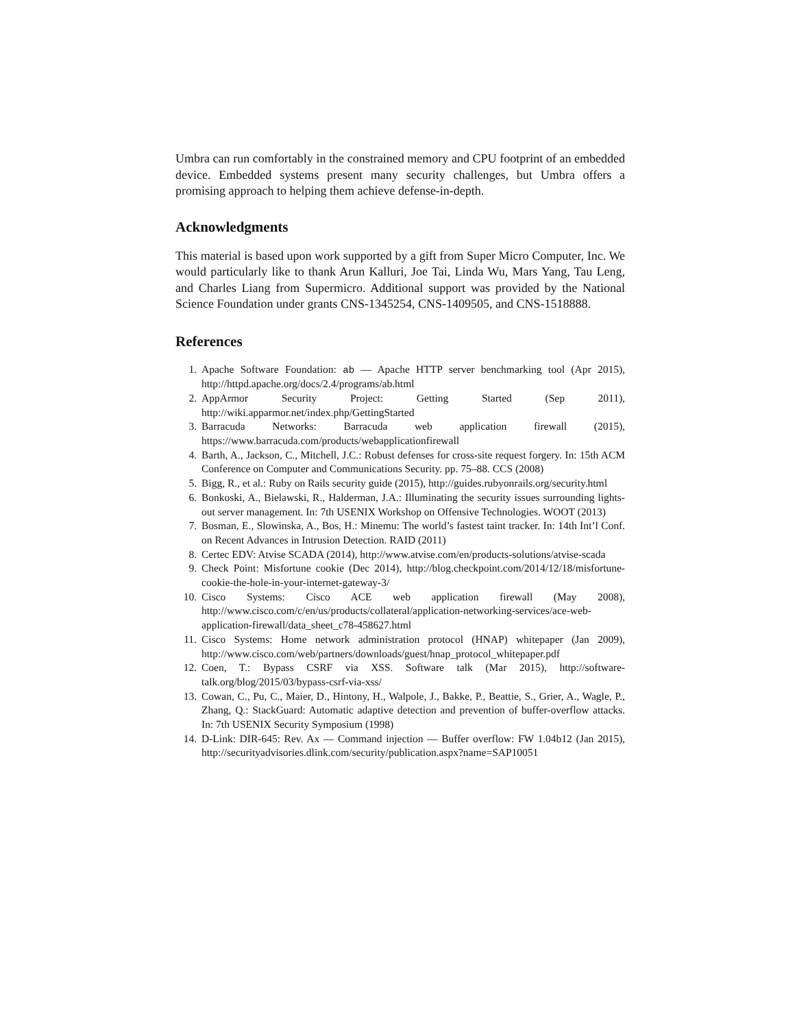Umbra can run comfortably in the constrained memory and CPU footprint of an embedded device. Embedded systems present many security challenges, but Umbra offers a promising approach to helping them achieve defense-in-depth.
Acknowledgments
This material is based upon work supported by a gift from Super Micro Computer, Inc. We would particularly like to thank Arun Kalluri, Joe Tai, Linda Wu, Mars Yang, Tau Leng, and Charles Liang from Supermicro. Additional support was provided by the National Science Foundation under grants CNS-1345254, CNS-1409505, and CNS-1518888.
References
1. Apache Software Foundation: ab — Apache HTTP server benchmarking tool (Apr 2015), http://httpd.apache.org/docs/2.4/programs/ab.html
2. AppArmor Security Project: Getting Started (Sep 2011), http://wiki.apparmor.net/index.php/GettingStarted
3. Barracuda Networks: Barracuda web application firewall (2015), https://www.barracuda.com/products/webapplicationfirewall
4. Barth, A., Jackson, C., Mitchell, J.C.: Robust defenses for cross-site request forgery. In: 15th ACM Conference on Computer and Communications Security. pp. 75–88. CCS (2008)
5. Bigg, R., et al.: Ruby on Rails security guide (2015), http://guides.rubyonrails.org/security.html
6. Bonkoski, A., Bielawski, R., Halderman, J.A.: Illuminating the security issues surrounding lights-out server management. In: 7th USENIX Workshop on Offensive Technologies. WOOT (2013)
7. Bosman, E., Slowinska, A., Bos, H.: Minemu: The world’s fastest taint tracker. In: 14th Int’l Conf. on Recent Advances in Intrusion Detection. RAID (2011)
8. Certec EDV: Atvise SCADA (2014), http://www.atvise.com/en/products-solutions/atvise-scada
9. Check Point: Misfortune cookie (Dec 2014), http://blog.checkpoint.com/2014/12/18/misfortune-cookie-the-hole-in-your-internet-gateway-3/
10. Cisco Systems: Cisco ACE web application firewall (May 2008), http://www.cisco.com/c/en/us/products/collateral/application-networking-services/ace-web-application-firewall/data_sheet_c78-458627.html
11. Cisco Systems: Home network administration protocol (HNAP) whitepaper (Jan 2009), http://www.cisco.com/web/partners/downloads/guest/hnap_protocol_whitepaper.pdf
12. Coen, T.: Bypass CSRF via XSS. Software talk (Mar 2015), http://software-talk.org/blog/2015/03/bypass-csrf-via-xss/
13. Cowan, C., Pu, C., Maier, D., Hintony, H., Walpole, J., Bakke, P., Beattie, S., Grier, A., Wagle, P., Zhang, Q.: StackGuard: Automatic adaptive detection and prevention of buffer-overflow attacks. In: 7th USENIX Security Symposium (1998)
14. D-Link: DIR-645: Rev. Ax — Command injection — Buffer overflow: FW 1.04b12 (Jan 2015), http://securityadvisories.dlink.com/security/publication.aspx?name=SAP10051